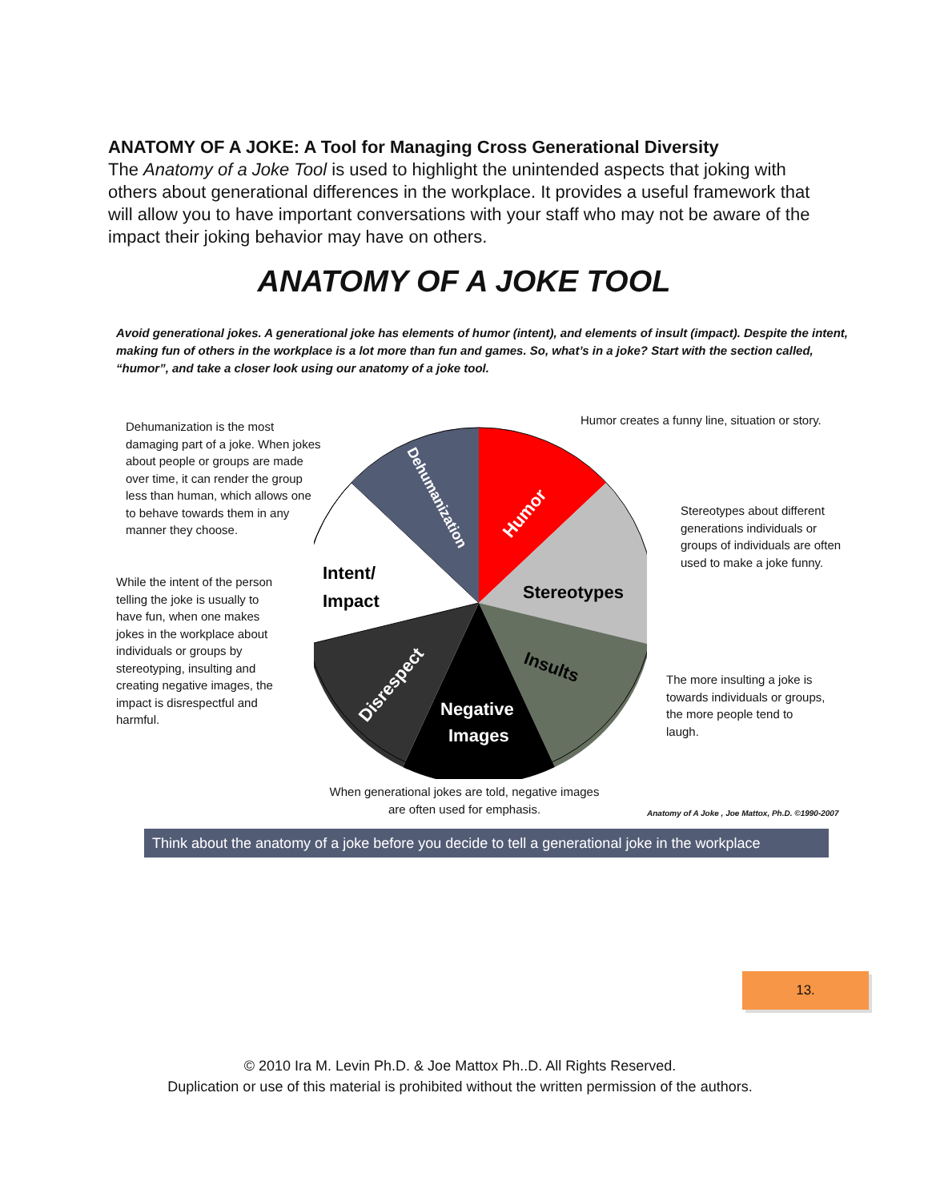ANATOMY OF A JOKE: A Tool for Managing Cross Generational Diversity
The Anatomy of a Joke Tool is used to highlight the unintended aspects that joking with others about generational differences in the workplace. It provides a useful framework that will allow you to have important conversations with your staff who may not be aware of the impact their joking behavior may have on others.
ANATOMY OF A JOKE TOOL
Avoid generational jokes. A generational joke has elements of humor (intent), and elements of insult (impact). Despite the intent, making fun of others in the workplace is a lot more than fun and games. So, what’s in a joke? Start with the section called, “humor”, and take a closer look using our anatomy of a joke tool.
Dehumanization is the most damaging part of a joke. When jokes about people or groups are made over time, it can render the group less than human, which allows one to behave towards them in any manner they choose.
While the intent of the person telling the joke is usually to have fun, when one makes jokes in the workplace about individuals or groups by stereotyping, insulting and creating negative images, the impact is disrespectful and harmful.
Humor creates a funny line, situation or story.
Stereotypes about different generations individuals or groups of individuals are often used to make a joke funny.
The more insulting a joke is towards individuals or groups, the more people tend to laugh.
When generational jokes are told, negative images are often used for emphasis.
Anatomy of A Joke , Joe Mattox, Ph.D. ©1990-2007
Humor
Stereotypes
Insults
Negative
Images
Disrespect
Intent/
Impact
Dehumanization
Think about the anatomy of a joke before you decide to tell a generational joke in the workplace
13.
© 2010 Ira M. Levin Ph.D. & Joe Mattox Ph..D. All Rights Reserved.
Duplication or use of this material is prohibited without the written permission of the authors.